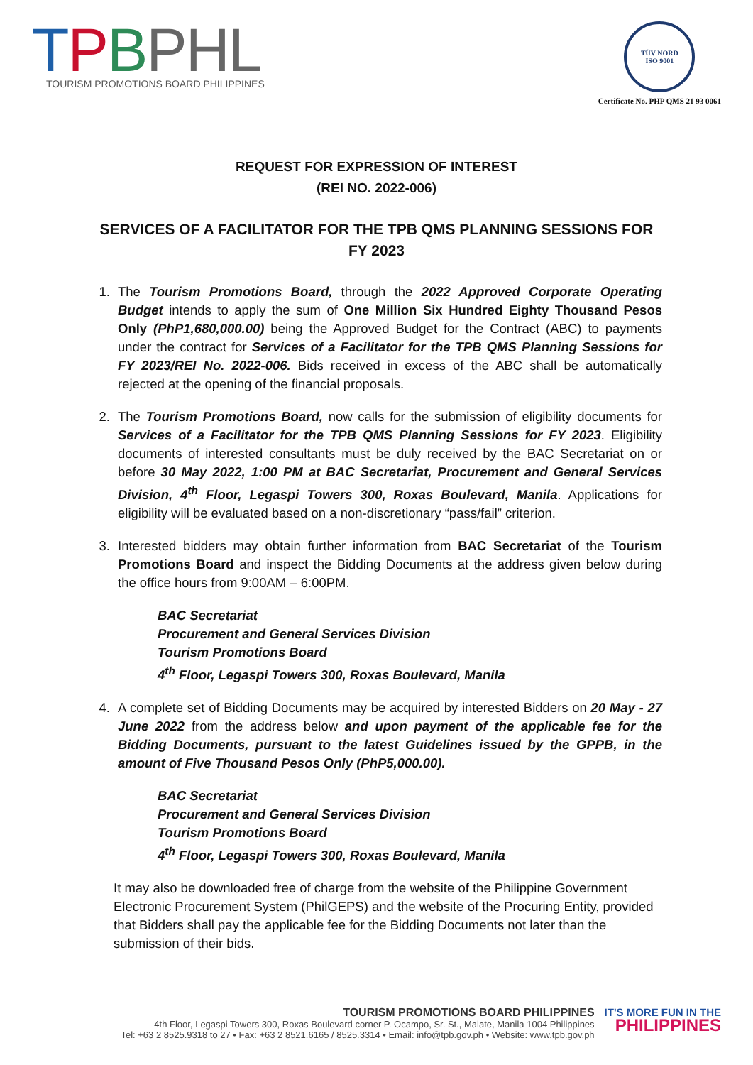TPBPHL
TOURISM PROMOTIONS BOARD PHILIPPINES
TÜV NORD
ISO 9001
Certificate No. PHP QMS 21 93 0061
REQUEST FOR EXPRESSION OF INTEREST
(REI NO. 2022-006)
SERVICES OF A FACILITATOR FOR THE TPB QMS PLANNING SESSIONS FOR FY 2023
1. The Tourism Promotions Board, through the 2022 Approved Corporate Operating Budget intends to apply the sum of One Million Six Hundred Eighty Thousand Pesos Only (PhP1,680,000.00) being the Approved Budget for the Contract (ABC) to payments under the contract for Services of a Facilitator for the TPB QMS Planning Sessions for FY 2023/REI No. 2022-006. Bids received in excess of the ABC shall be automatically rejected at the opening of the financial proposals.
2. The Tourism Promotions Board, now calls for the submission of eligibility documents for Services of a Facilitator for the TPB QMS Planning Sessions for FY 2023. Eligibility documents of interested consultants must be duly received by the BAC Secretariat on or before 30 May 2022, 1:00 PM at BAC Secretariat, Procurement and General Services Division, 4<sup>th</sup> Floor, Legaspi Towers 300, Roxas Boulevard, Manila. Applications for eligibility will be evaluated based on a non-discretionary “pass/fail” criterion.
3. Interested bidders may obtain further information from BAC Secretariat of the Tourism Promotions Board and inspect the Bidding Documents at the address given below during the office hours from 9:00AM – 6:00PM.
BAC Secretariat
Procurement and General Services Division
Tourism Promotions Board
4<sup>th</sup> Floor, Legaspi Towers 300, Roxas Boulevard, Manila
4. A complete set of Bidding Documents may be acquired by interested Bidders on 20 May - 27 June 2022 from the address below and upon payment of the applicable fee for the Bidding Documents, pursuant to the latest Guidelines issued by the GPPB, in the amount of Five Thousand Pesos Only (PhP5,000.00).
BAC Secretariat
Procurement and General Services Division
Tourism Promotions Board
4<sup>th</sup> Floor, Legaspi Towers 300, Roxas Boulevard, Manila
It may also be downloaded free of charge from the website of the Philippine Government Electronic Procurement System (PhilGEPS) and the website of the Procuring Entity, provided that Bidders shall pay the applicable fee for the Bidding Documents not later than the submission of their bids.
TOURISM PROMOTIONS BOARD PHILIPPINES
4th Floor, Legaspi Towers 300, Roxas Boulevard corner P. Ocampo, Sr. St., Malate, Manila 1004 Philippines
Tel: +63 2 8525.9318 to 27 • Fax: +63 2 8521.6165 / 8525.3314 • Email: info@tpb.gov.ph • Website: www.tpb.gov.ph
IT'S MORE FUN IN THE
PHILIPPINES